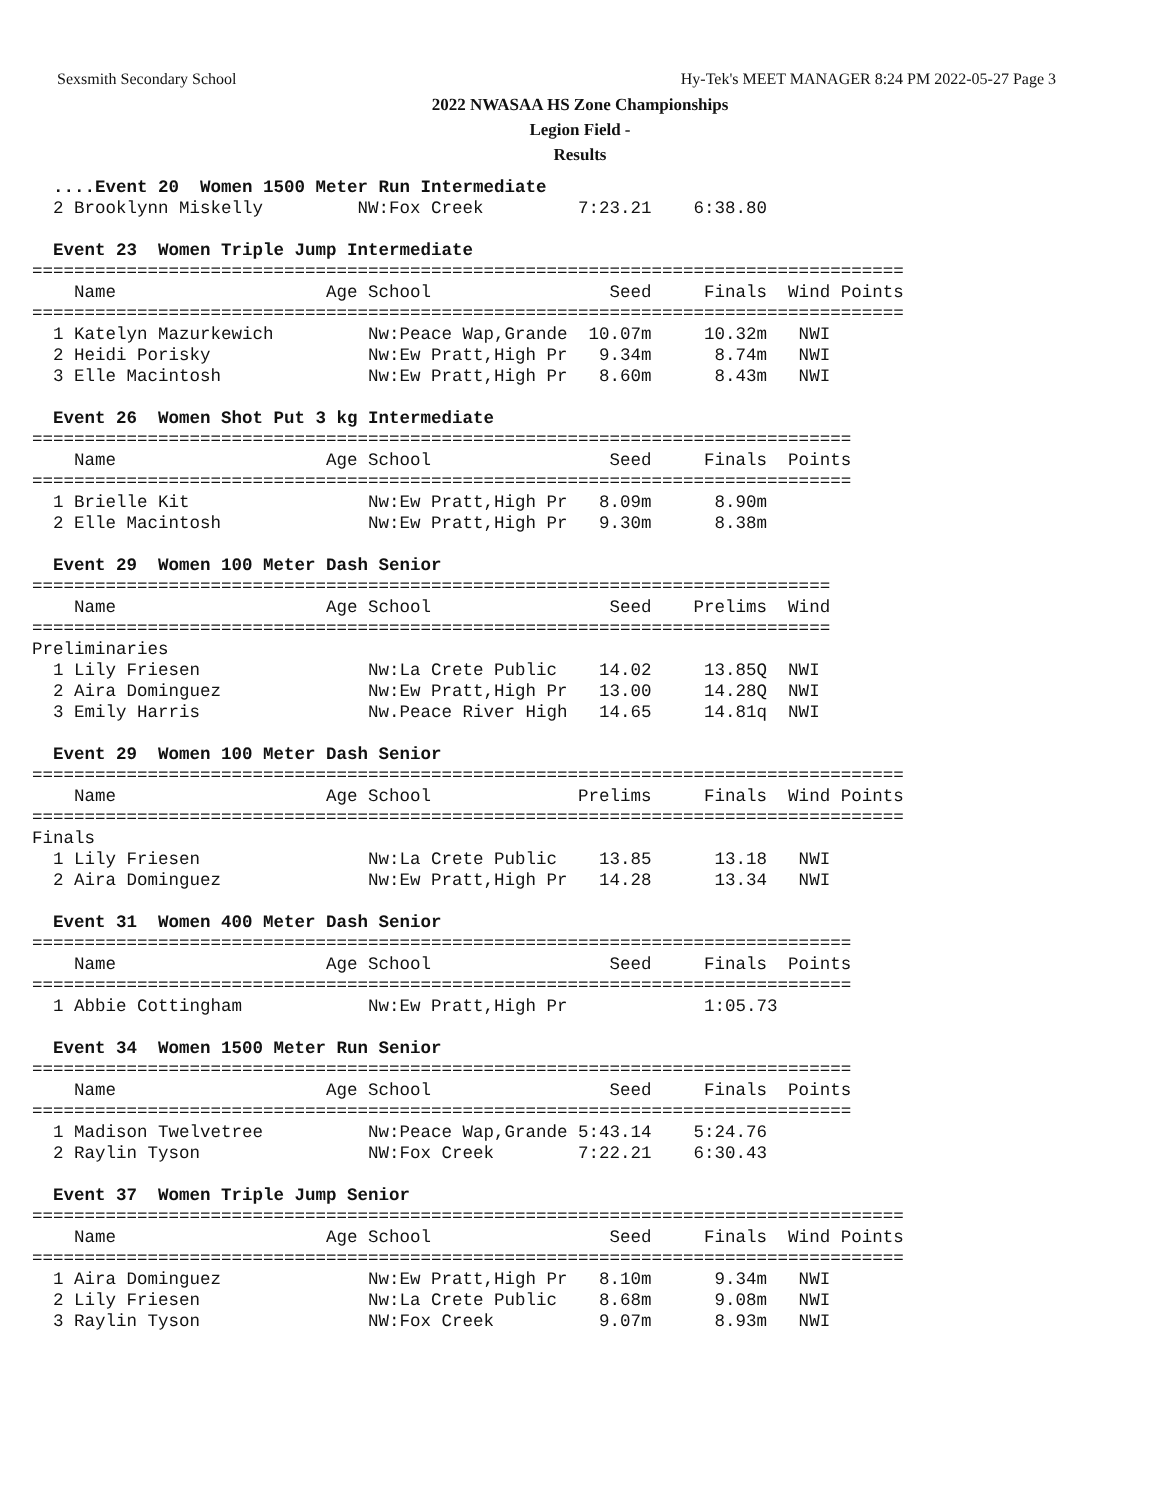Sexsmith Secondary School Hy-Tek's MEET MANAGER 8:24 PM 2022-05-27 Page 3
2022 NWASAA HS Zone Championships
Legion Field -
Results
  ....Event 20  Women 1500 Meter Run Intermediate
  2 Brooklynn Miskelly         NW:Fox Creek         7:23.21    6:38.80

  Event 23  Women Triple Jump Intermediate
===================================================================================
    Name                    Age School                 Seed     Finals  Wind Points
===================================================================================
  1 Katelyn Mazurkewich         Nw:Peace Wap,Grande  10.07m     10.32m   NWI
  2 Heidi Porisky               Nw:Ew Pratt,High Pr   9.34m      8.74m   NWI
  3 Elle Macintosh              Nw:Ew Pratt,High Pr   8.60m      8.43m   NWI

  Event 26  Women Shot Put 3 kg Intermediate
==============================================================================
    Name                    Age School                 Seed     Finals  Points
==============================================================================
  1 Brielle Kit                 Nw:Ew Pratt,High Pr   8.09m      8.90m
  2 Elle Macintosh              Nw:Ew Pratt,High Pr   9.30m      8.38m

  Event 29  Women 100 Meter Dash Senior
============================================================================
    Name                    Age School                 Seed    Prelims  Wind
============================================================================
Preliminaries
  1 Lily Friesen                Nw:La Crete Public    14.02     13.85Q  NWI
  2 Aira Dominguez              Nw:Ew Pratt,High Pr   13.00     14.28Q  NWI
  3 Emily Harris                Nw.Peace River High   14.65     14.81q  NWI

  Event 29  Women 100 Meter Dash Senior
===================================================================================
    Name                    Age School              Prelims     Finals  Wind Points
===================================================================================
Finals
  1 Lily Friesen                Nw:La Crete Public    13.85      13.18   NWI
  2 Aira Dominguez              Nw:Ew Pratt,High Pr   14.28      13.34   NWI

  Event 31  Women 400 Meter Dash Senior
==============================================================================
    Name                    Age School                 Seed     Finals  Points
==============================================================================
  1 Abbie Cottingham            Nw:Ew Pratt,High Pr             1:05.73

  Event 34  Women 1500 Meter Run Senior
==============================================================================
    Name                    Age School                 Seed     Finals  Points
==============================================================================
  1 Madison Twelvetree          Nw:Peace Wap,Grande 5:43.14    5:24.76
  2 Raylin Tyson                NW:Fox Creek        7:22.21    6:30.43

  Event 37  Women Triple Jump Senior
===================================================================================
    Name                    Age School                 Seed     Finals  Wind Points
===================================================================================
  1 Aira Dominguez              Nw:Ew Pratt,High Pr   8.10m      9.34m   NWI
  2 Lily Friesen                Nw:La Crete Public    8.68m      9.08m   NWI
  3 Raylin Tyson                NW:Fox Creek          9.07m      8.93m   NWI